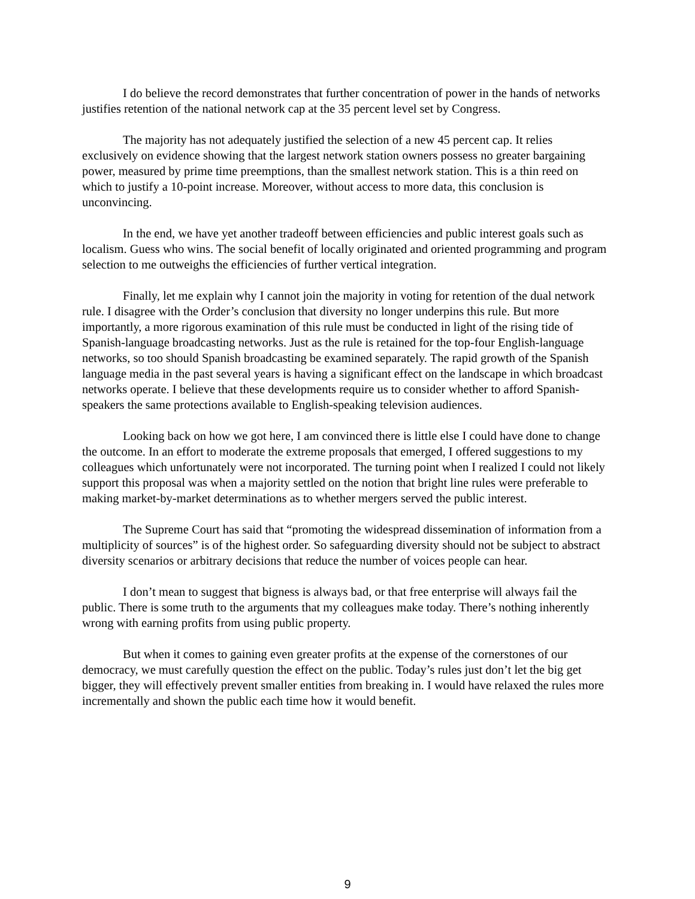I do believe the record demonstrates that further concentration of power in the hands of networks justifies retention of the national network cap at the 35 percent level set by Congress.
The majority has not adequately justified the selection of a new 45 percent cap. It relies exclusively on evidence showing that the largest network station owners possess no greater bargaining power, measured by prime time preemptions, than the smallest network station. This is a thin reed on which to justify a 10-point increase. Moreover, without access to more data, this conclusion is unconvincing.
In the end, we have yet another tradeoff between efficiencies and public interest goals such as localism. Guess who wins. The social benefit of locally originated and oriented programming and program selection to me outweighs the efficiencies of further vertical integration.
Finally, let me explain why I cannot join the majority in voting for retention of the dual network rule. I disagree with the Order’s conclusion that diversity no longer underpins this rule. But more importantly, a more rigorous examination of this rule must be conducted in light of the rising tide of Spanish-language broadcasting networks. Just as the rule is retained for the top-four English-language networks, so too should Spanish broadcasting be examined separately. The rapid growth of the Spanish language media in the past several years is having a significant effect on the landscape in which broadcast networks operate. I believe that these developments require us to consider whether to afford Spanish-speakers the same protections available to English-speaking television audiences.
Looking back on how we got here, I am convinced there is little else I could have done to change the outcome. In an effort to moderate the extreme proposals that emerged, I offered suggestions to my colleagues which unfortunately were not incorporated. The turning point when I realized I could not likely support this proposal was when a majority settled on the notion that bright line rules were preferable to making market-by-market determinations as to whether mergers served the public interest.
The Supreme Court has said that “promoting the widespread dissemination of information from a multiplicity of sources” is of the highest order. So safeguarding diversity should not be subject to abstract diversity scenarios or arbitrary decisions that reduce the number of voices people can hear.
I don’t mean to suggest that bigness is always bad, or that free enterprise will always fail the public. There is some truth to the arguments that my colleagues make today. There’s nothing inherently wrong with earning profits from using public property.
But when it comes to gaining even greater profits at the expense of the cornerstones of our democracy, we must carefully question the effect on the public. Today’s rules just don’t let the big get bigger, they will effectively prevent smaller entities from breaking in. I would have relaxed the rules more incrementally and shown the public each time how it would benefit.
9